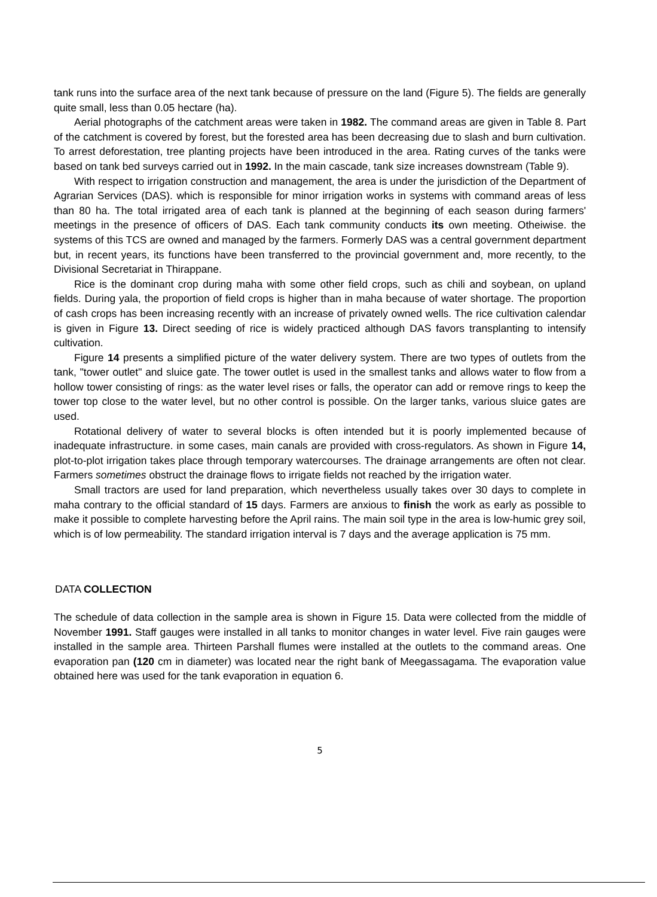tank runs into the surface area of the next tank because of pressure on the land (Figure 5). The fields are generally quite small, less than 0.05 hectare (ha).
Aerial photographs of the catchment areas were taken in 1982. The command areas are given in Table 8. Part of the catchment is covered by forest, but the forested area has been decreasing due to slash and burn cultivation. To arrest deforestation, tree planting projects have been introduced in the area. Rating curves of the tanks were based on tank bed surveys carried out in 1992. In the main cascade, tank size increases downstream (Table 9).
With respect to irrigation construction and management, the area is under the jurisdiction of the Department of Agrarian Services (DAS). which is responsible for minor irrigation works in systems with command areas of less than 80 ha. The total irrigated area of each tank is planned at the beginning of each season during farmers' meetings in the presence of officers of DAS. Each tank community conducts its own meeting. Otheiwise. the systems of this TCS are owned and managed by the farmers. Formerly DAS was a central government department but, in recent years, its functions have been transferred to the provincial government and, more recently, to the Divisional Secretariat in Thirappane.
Rice is the dominant crop during maha with some other field crops, such as chili and soybean, on upland fields. During yala, the proportion of field crops is higher than in maha because of water shortage. The proportion of cash crops has been increasing recently with an increase of privately owned wells. The rice cultivation calendar is given in Figure 13. Direct seeding of rice is widely practiced although DAS favors transplanting to intensify cultivation.
Figure 14 presents a simplified picture of the water delivery system. There are two types of outlets from the tank, "tower outlet" and sluice gate. The tower outlet is used in the smallest tanks and allows water to flow from a hollow tower consisting of rings: as the water level rises or falls, the operator can add or remove rings to keep the tower top close to the water level, but no other control is possible. On the larger tanks, various sluice gates are used.
Rotational delivery of water to several blocks is often intended but it is poorly implemented because of inadequate infrastructure. in some cases, main canals are provided with cross-regulators. As shown in Figure 14, plot-to-plot irrigation takes place through temporary watercourses. The drainage arrangements are often not clear. Farmers sometimes obstruct the drainage flows to irrigate fields not reached by the irrigation water.
Small tractors are used for land preparation, which nevertheless usually takes over 30 days to complete in maha contrary to the official standard of 15 days. Farmers are anxious to finish the work as early as possible to make it possible to complete harvesting before the April rains. The main soil type in the area is low-humic grey soil, which is of low permeability. The standard irrigation interval is 7 days and the average application is 75 mm.
DATA COLLECTION
The schedule of data collection in the sample area is shown in Figure 15. Data were collected from the middle of November 1991. Staff gauges were installed in all tanks to monitor changes in water level. Five rain gauges were installed in the sample area. Thirteen Parshall flumes were installed at the outlets to the command areas. One evaporation pan (120 cm in diameter) was located near the right bank of Meegassagama. The evaporation value obtained here was used for the tank evaporation in equation 6.
5